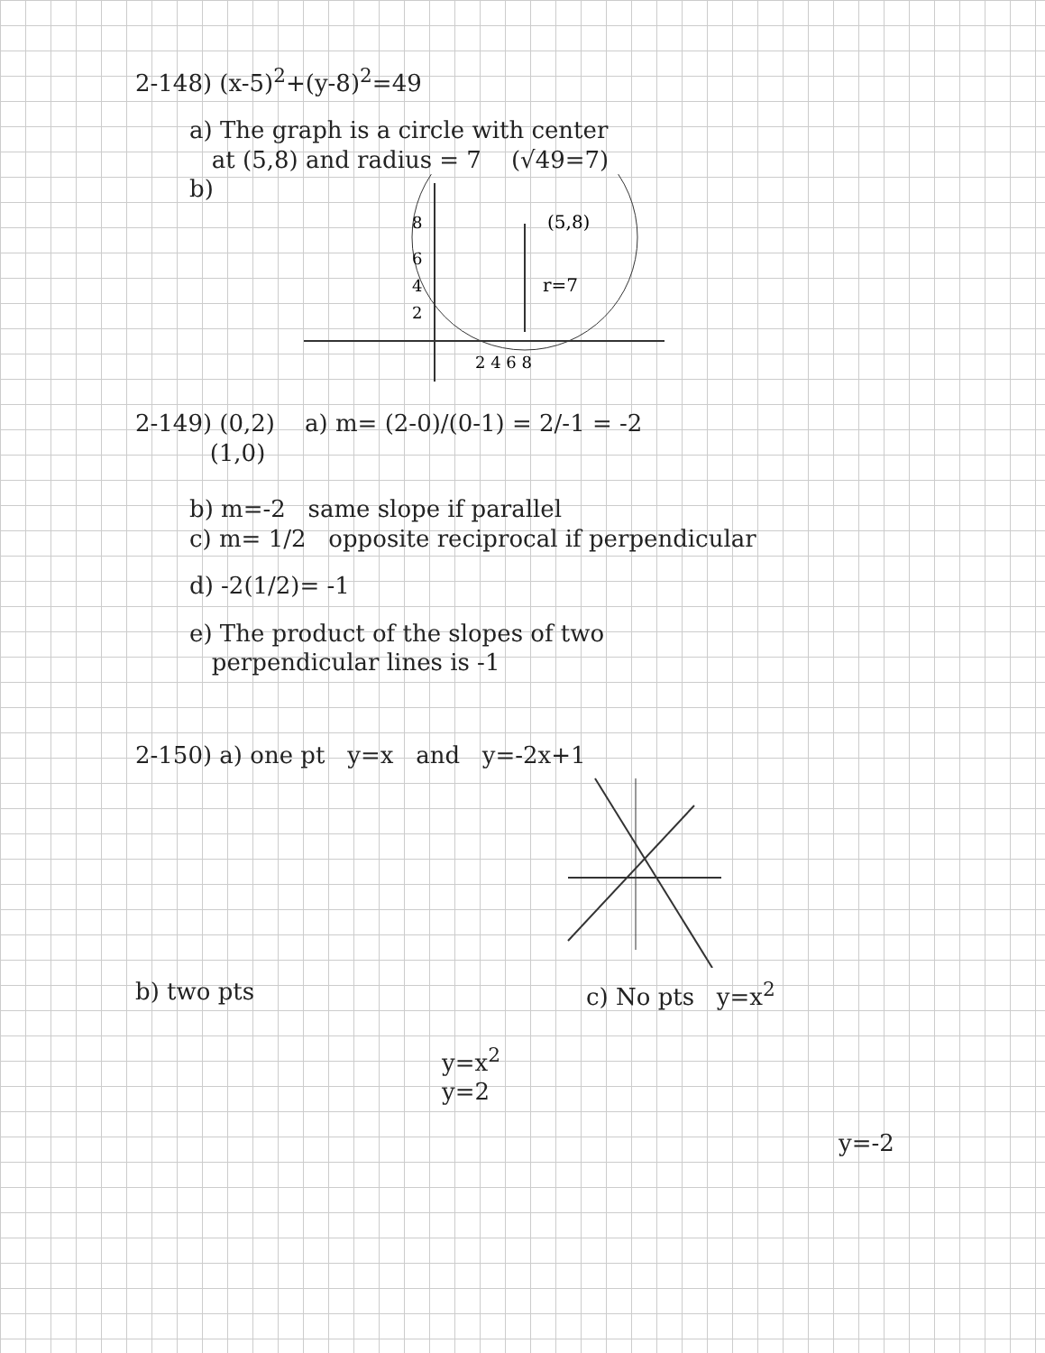2-148) (x-5)<sup>2</sup>+(y-8)<sup>2</sup>=49
a) The graph is a circle with center
at (5,8) and radius = 7 (√49=7)
b)
8
6
4
2
(5,8)
r=7
2 4 6 8
2-149) (0,2) a) m= (2-0)/(0-1) = 2/-1 = -2
(1,0)
b) m=-2 same slope if parallel
c) m= 1/2 opposite reciprocal if perpendicular
d) -2(1/2)= -1
e) The product of the slopes of two
perpendicular lines is -1
2-150) a) one pt y=x and y=-2x+1
b) two pts
y=x<sup>2</sup>
y=2
c) No pts y=x<sup>2</sup>
y=-2